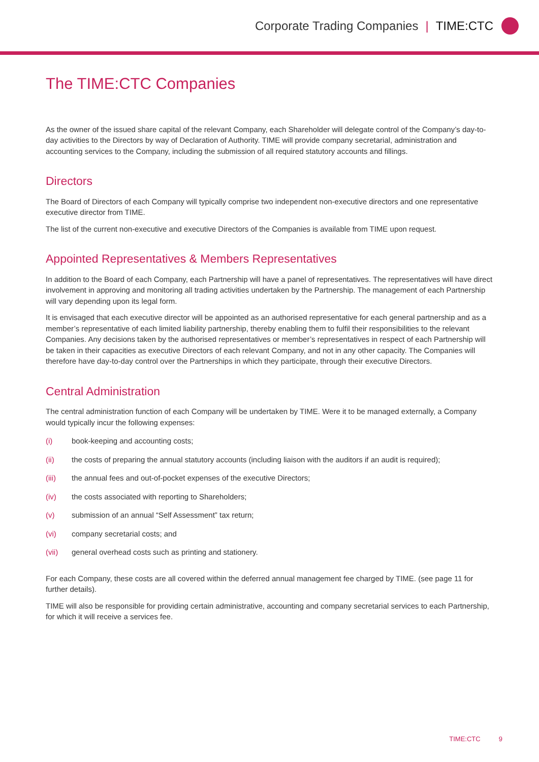Corporate Trading Companies | TIME:CTC
The TIME:CTC Companies
As the owner of the issued share capital of the relevant Company, each Shareholder will delegate control of the Company’s day-to-day activities to the Directors by way of Declaration of Authority. TIME will provide company secretarial, administration and accounting services to the Company, including the submission of all required statutory accounts and fillings.
Directors
The Board of Directors of each Company will typically comprise two independent non-executive directors and one representative executive director from TIME.
The list of the current non-executive and executive Directors of the Companies is available from TIME upon request.
Appointed Representatives & Members Representatives
In addition to the Board of each Company, each Partnership will have a panel of representatives. The representatives will have direct involvement in approving and monitoring all trading activities undertaken by the Partnership. The management of each Partnership will vary depending upon its legal form.
It is envisaged that each executive director will be appointed as an authorised representative for each general partnership and as a member’s representative of each limited liability partnership, thereby enabling them to fulfil their responsibilities to the relevant Companies. Any decisions taken by the authorised representatives or member’s representatives in respect of each Partnership will be taken in their capacities as executive Directors of each relevant Company, and not in any other capacity. The Companies will therefore have day-to-day control over the Partnerships in which they participate, through their executive Directors.
Central Administration
The central administration function of each Company will be undertaken by TIME. Were it to be managed externally, a Company would typically incur the following expenses:
(i) book-keeping and accounting costs;
(ii) the costs of preparing the annual statutory accounts (including liaison with the auditors if an audit is required);
(iii) the annual fees and out-of-pocket expenses of the executive Directors;
(iv) the costs associated with reporting to Shareholders;
(v) submission of an annual “Self Assessment” tax return;
(vi) company secretarial costs; and
(vii) general overhead costs such as printing and stationery.
For each Company, these costs are all covered within the deferred annual management fee charged by TIME. (see page 11 for further details).
TIME will also be responsible for providing certain administrative, accounting and company secretarial services to each Partnership, for which it will receive a services fee.
TIME:CTC 9